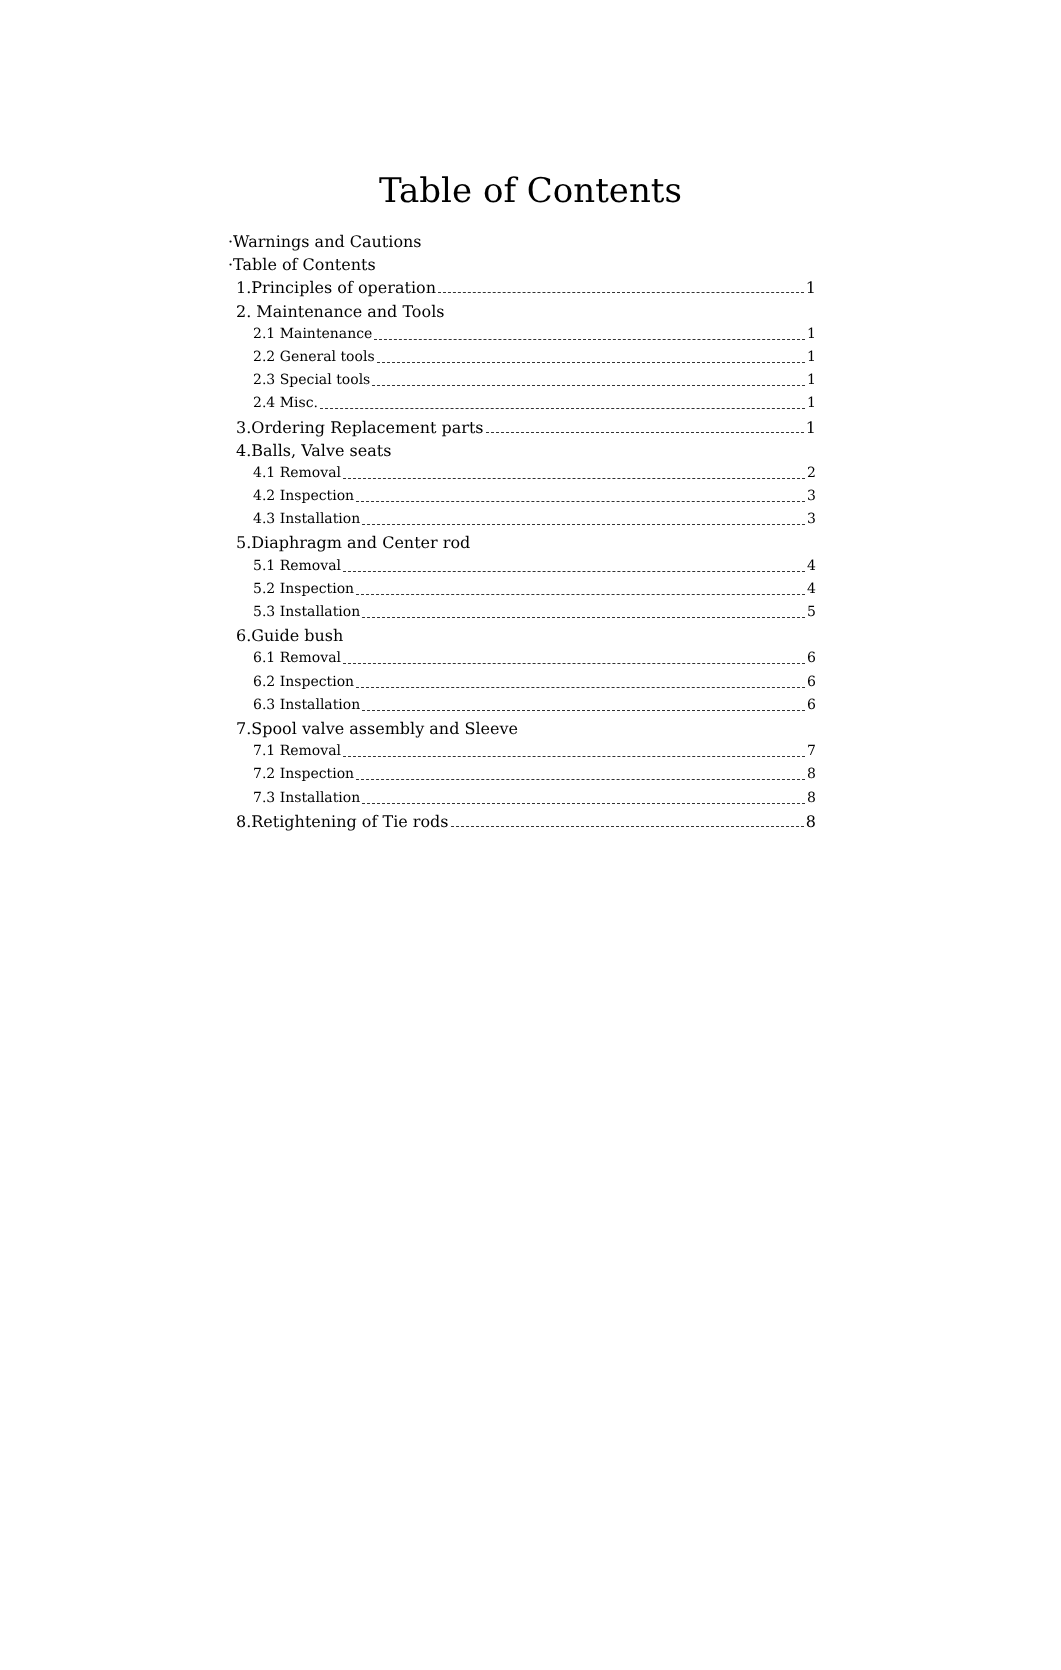Table of Contents
·Warnings and Cautions
·Table of Contents
1.Principles of operation 1
2. Maintenance and Tools
2.1 Maintenance 1
2.2 General tools 1
2.3 Special tools 1
2.4 Misc. 1
3.Ordering Replacement parts 1
4.Balls, Valve seats
4.1 Removal 2
4.2 Inspection 3
4.3 Installation 3
5.Diaphragm and Center rod
5.1 Removal 4
5.2 Inspection 4
5.3 Installation 5
6.Guide bush
6.1 Removal 6
6.2 Inspection 6
6.3 Installation 6
7.Spool valve assembly and Sleeve
7.1 Removal 7
7.2 Inspection 8
7.3 Installation 8
8.Retightening of Tie rods 8